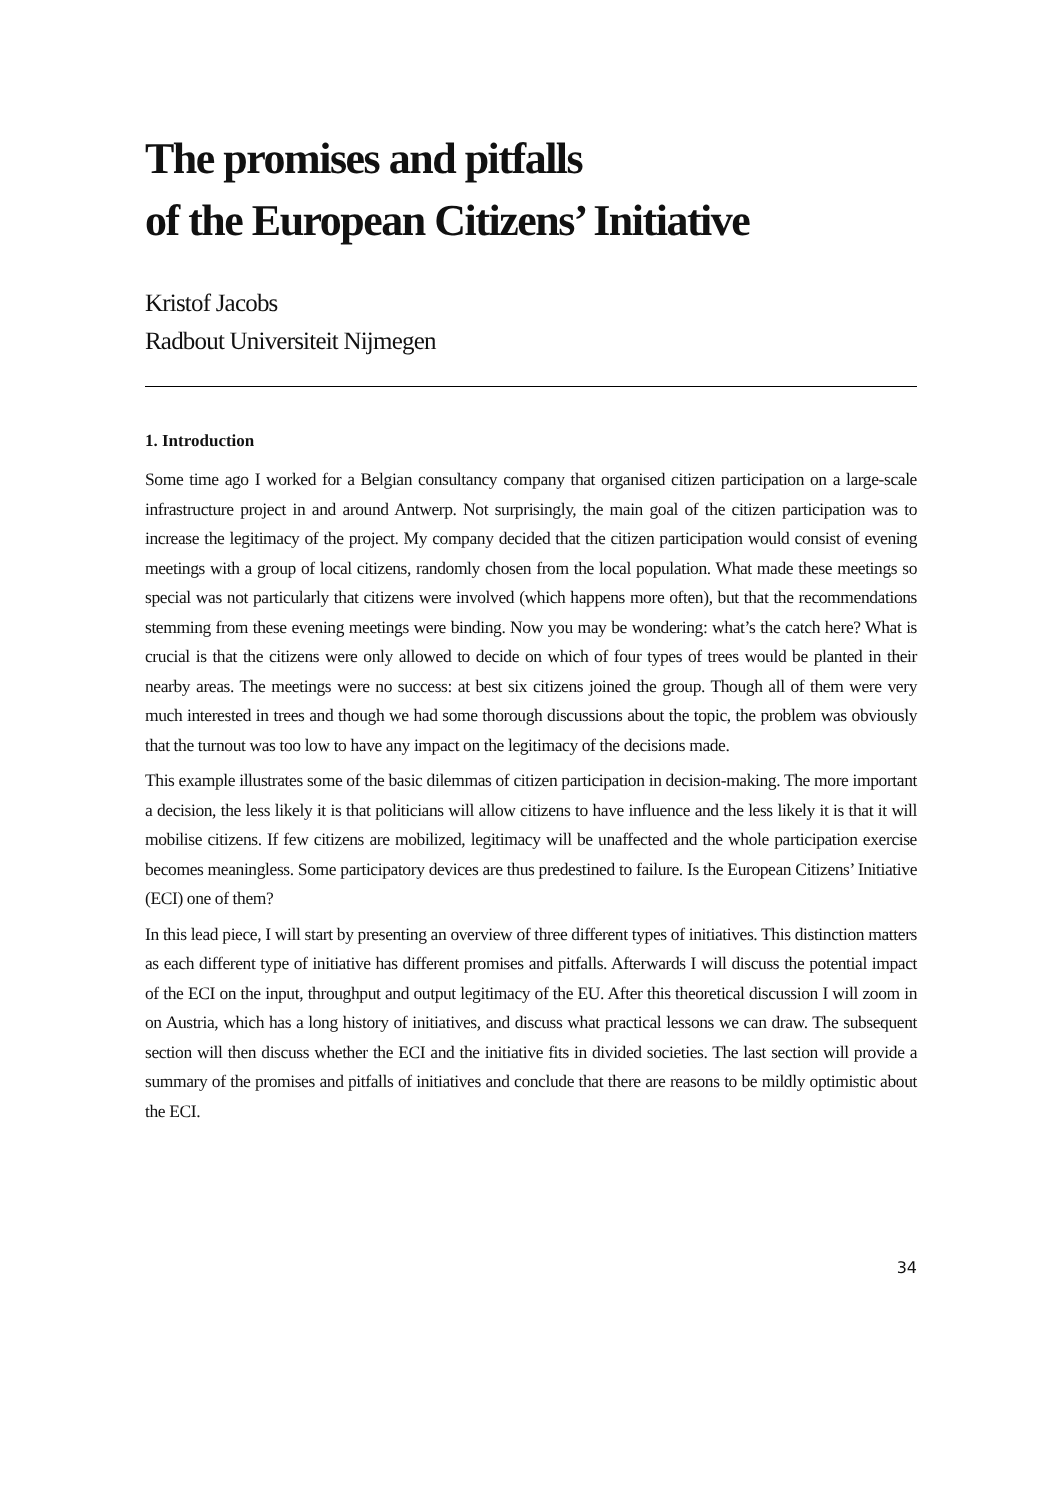The promises and pitfalls
of the European Citizens’ Initiative
Kristof Jacobs
Radbout Universiteit Nijmegen
1. Introduction
Some time ago I worked for a Belgian consultancy company that organised citizen participation on a large-scale infrastructure project in and around Antwerp. Not surprisingly, the main goal of the citizen participation was to increase the legitimacy of the project. My company decided that the citizen participation would consist of evening meetings with a group of local citizens, randomly chosen from the local population. What made these meetings so special was not particularly that citizens were involved (which happens more often), but that the recommendations stemming from these evening meetings were binding. Now you may be wondering: what’s the catch here? What is crucial is that the citizens were only allowed to decide on which of four types of trees would be planted in their nearby areas. The meetings were no success: at best six citizens joined the group. Though all of them were very much interested in trees and though we had some thorough discussions about the topic, the problem was obviously that the turnout was too low to have any impact on the legitimacy of the decisions made.
This example illustrates some of the basic dilemmas of citizen participation in decision-making. The more important a decision, the less likely it is that politicians will allow citizens to have influence and the less likely it is that it will mobilise citizens. If few citizens are mobilized, legitimacy will be unaffected and the whole participation exercise becomes meaningless. Some participatory devices are thus predestined to failure. Is the European Citizens’ Initiative (ECI) one of them?
In this lead piece, I will start by presenting an overview of three different types of initiatives. This distinction matters as each different type of initiative has different promises and pitfalls. Afterwards I will discuss the potential impact of the ECI on the input, throughput and output legitimacy of the EU. After this theoretical discussion I will zoom in on Austria, which has a long history of initiatives, and discuss what practical lessons we can draw. The subsequent section will then discuss whether the ECI and the initiative fits in divided societies. The last section will provide a summary of the promises and pitfalls of initiatives and conclude that there are reasons to be mildly optimistic about the ECI.
34